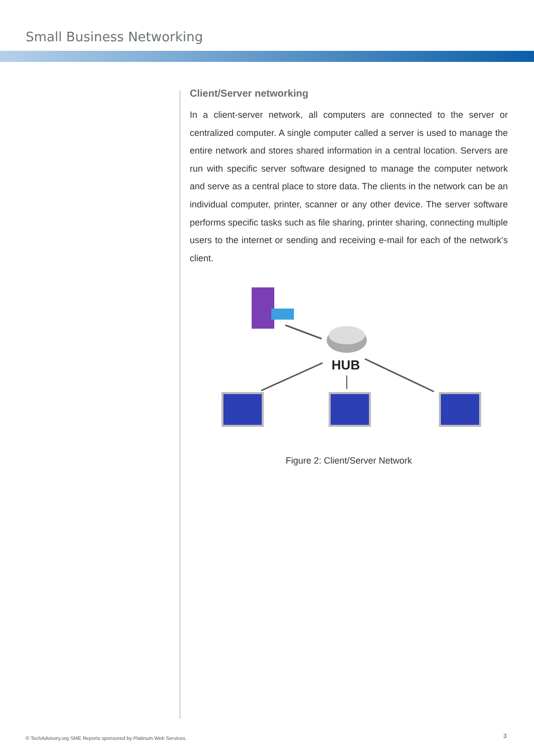Small Business Networking
Client/Server networking
In a client-server network, all computers are connected to the server or centralized computer. A single computer called a server is used to manage the entire network and stores shared information in a central location. Servers are run with specific server software designed to manage the computer network and serve as a central place to store data. The clients in the network can be an individual computer, printer, scanner or any other device. The server software performs specific tasks such as file sharing, printer sharing, connecting multiple users to the internet or sending and receiving e-mail for each of the network’s client.
HUB
Figure 2: Client/Server Network
© TechAdvisory.org SME Reports sponsored by Platinum Web Services.
3